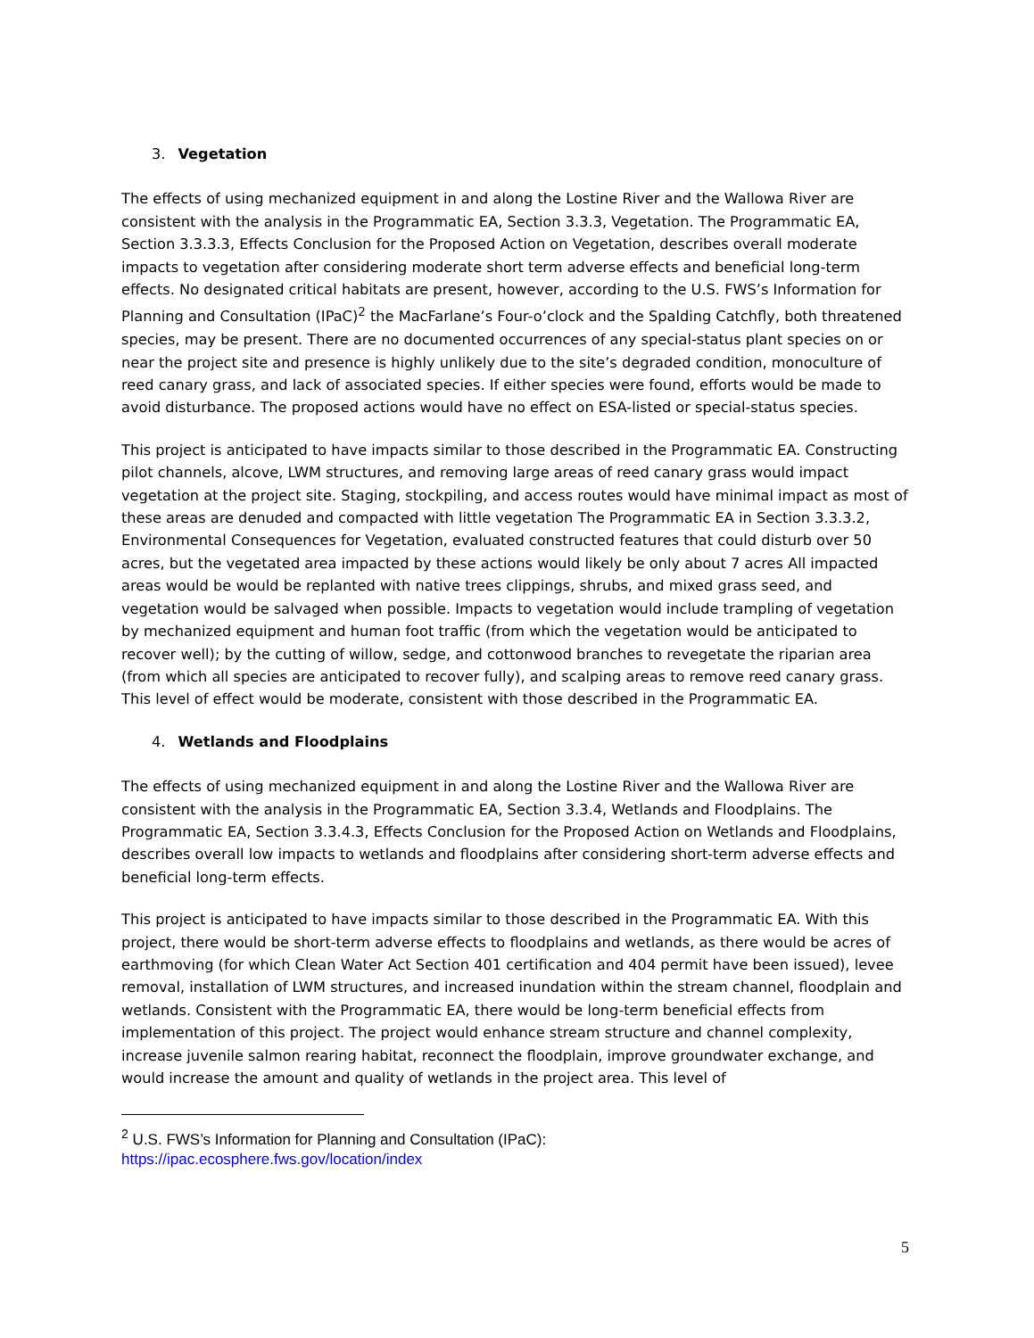3. Vegetation
The effects of using mechanized equipment in and along the Lostine River and the Wallowa River are consistent with the analysis in the Programmatic EA, Section 3.3.3, Vegetation. The Programmatic EA, Section 3.3.3.3, Effects Conclusion for the Proposed Action on Vegetation, describes overall moderate impacts to vegetation after considering moderate short term adverse effects and beneficial long-term effects. No designated critical habitats are present, however, according to the U.S. FWS’s Information for Planning and Consultation (IPaC)<sup>2</sup> the MacFarlane’s Four-o’clock and the Spalding Catchfly, both threatened species, may be present. There are no documented occurrences of any special-status plant species on or near the project site and presence is highly unlikely due to the site’s degraded condition, monoculture of reed canary grass, and lack of associated species. If either species were found, efforts would be made to avoid disturbance. The proposed actions would have no effect on ESA-listed or special-status species.
This project is anticipated to have impacts similar to those described in the Programmatic EA. Constructing pilot channels, alcove, LWM structures, and removing large areas of reed canary grass would impact vegetation at the project site. Staging, stockpiling, and access routes would have minimal impact as most of these areas are denuded and compacted with little vegetation The Programmatic EA in Section 3.3.3.2, Environmental Consequences for Vegetation, evaluated constructed features that could disturb over 50 acres, but the vegetated area impacted by these actions would likely be only about 7 acres All impacted areas would be would be replanted with native trees clippings, shrubs, and mixed grass seed, and vegetation would be salvaged when possible. Impacts to vegetation would include trampling of vegetation by mechanized equipment and human foot traffic (from which the vegetation would be anticipated to recover well); by the cutting of willow, sedge, and cottonwood branches to revegetate the riparian area (from which all species are anticipated to recover fully), and scalping areas to remove reed canary grass. This level of effect would be moderate, consistent with those described in the Programmatic EA.
4. Wetlands and Floodplains
The effects of using mechanized equipment in and along the Lostine River and the Wallowa River are consistent with the analysis in the Programmatic EA, Section 3.3.4, Wetlands and Floodplains. The Programmatic EA, Section 3.3.4.3, Effects Conclusion for the Proposed Action on Wetlands and Floodplains, describes overall low impacts to wetlands and floodplains after considering short-term adverse effects and beneficial long-term effects.
This project is anticipated to have impacts similar to those described in the Programmatic EA. With this project, there would be short-term adverse effects to floodplains and wetlands, as there would be acres of earthmoving (for which Clean Water Act Section 401 certification and 404 permit have been issued), levee removal, installation of LWM structures, and increased inundation within the stream channel, floodplain and wetlands. Consistent with the Programmatic EA, there would be long-term beneficial effects from implementation of this project. The project would enhance stream structure and channel complexity, increase juvenile salmon rearing habitat, reconnect the floodplain, improve groundwater exchange, and would increase the amount and quality of wetlands in the project area. This level of
<sup>2</sup> U.S. FWS’s Information for Planning and Consultation (IPaC):
https://ipac.ecosphere.fws.gov/location/index
5